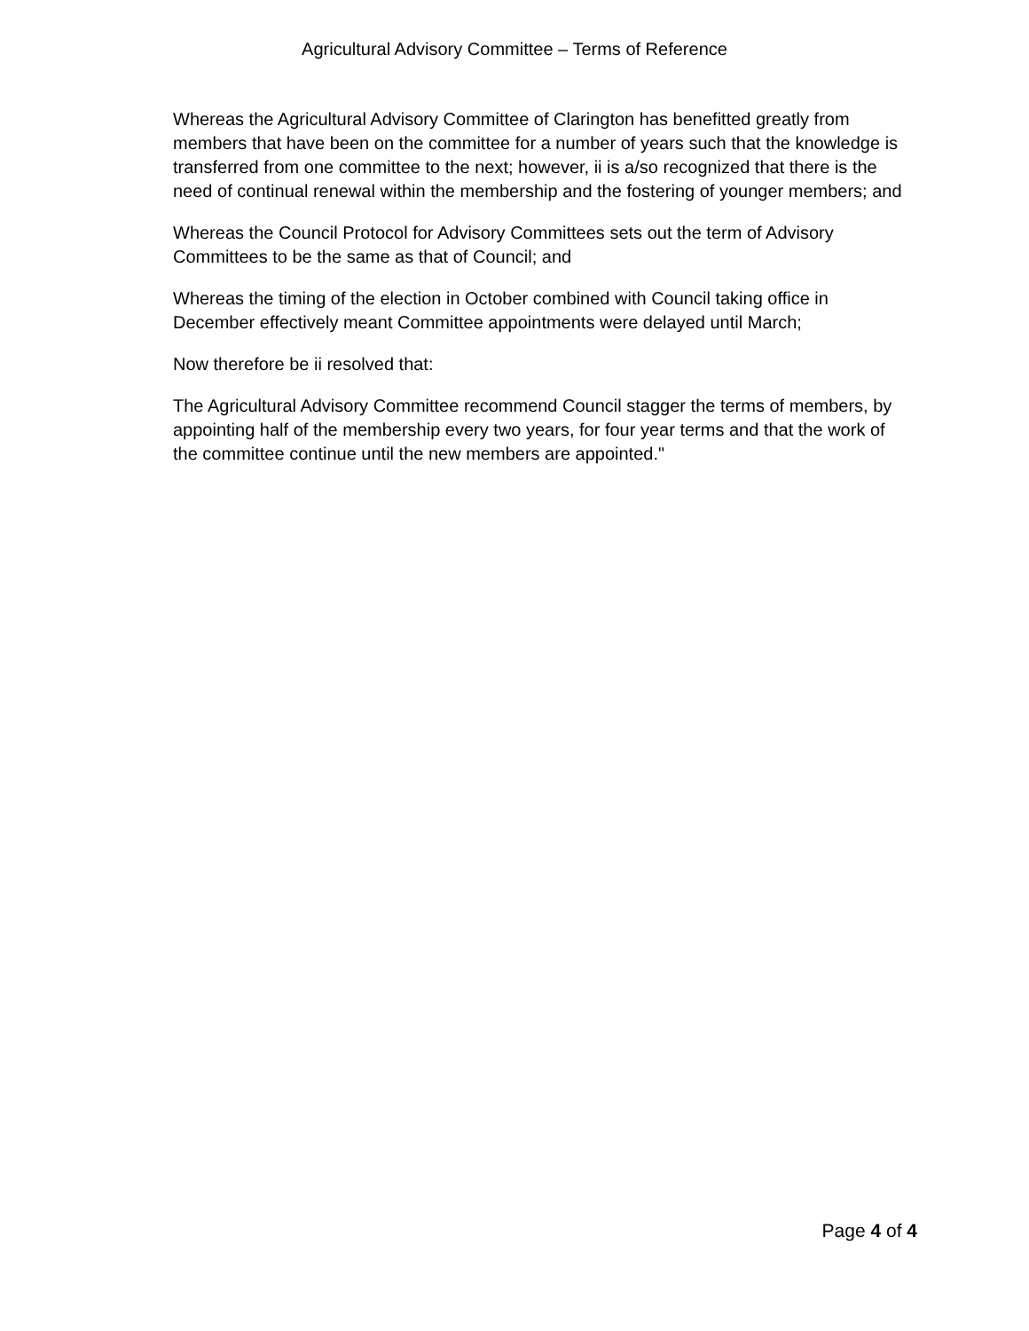Agricultural Advisory Committee – Terms of Reference
Whereas the Agricultural Advisory Committee of Clarington has benefitted greatly from members that have been on the committee for a number of years such that the knowledge is transferred from one committee to the next; however, ii is a/so recognized that there is the need of continual renewal within the membership and the fostering of younger members; and
Whereas the Council Protocol for Advisory Committees sets out the term of Advisory Committees to be the same as that of Council; and
Whereas the timing of the election in October combined with Council taking office in December effectively meant Committee appointments were delayed until March;
Now therefore be ii resolved that:
The Agricultural Advisory Committee recommend Council stagger the terms of members, by appointing half of the membership every two years, for four year terms and that the work of the committee continue until the new members are appointed."
Page 4 of 4